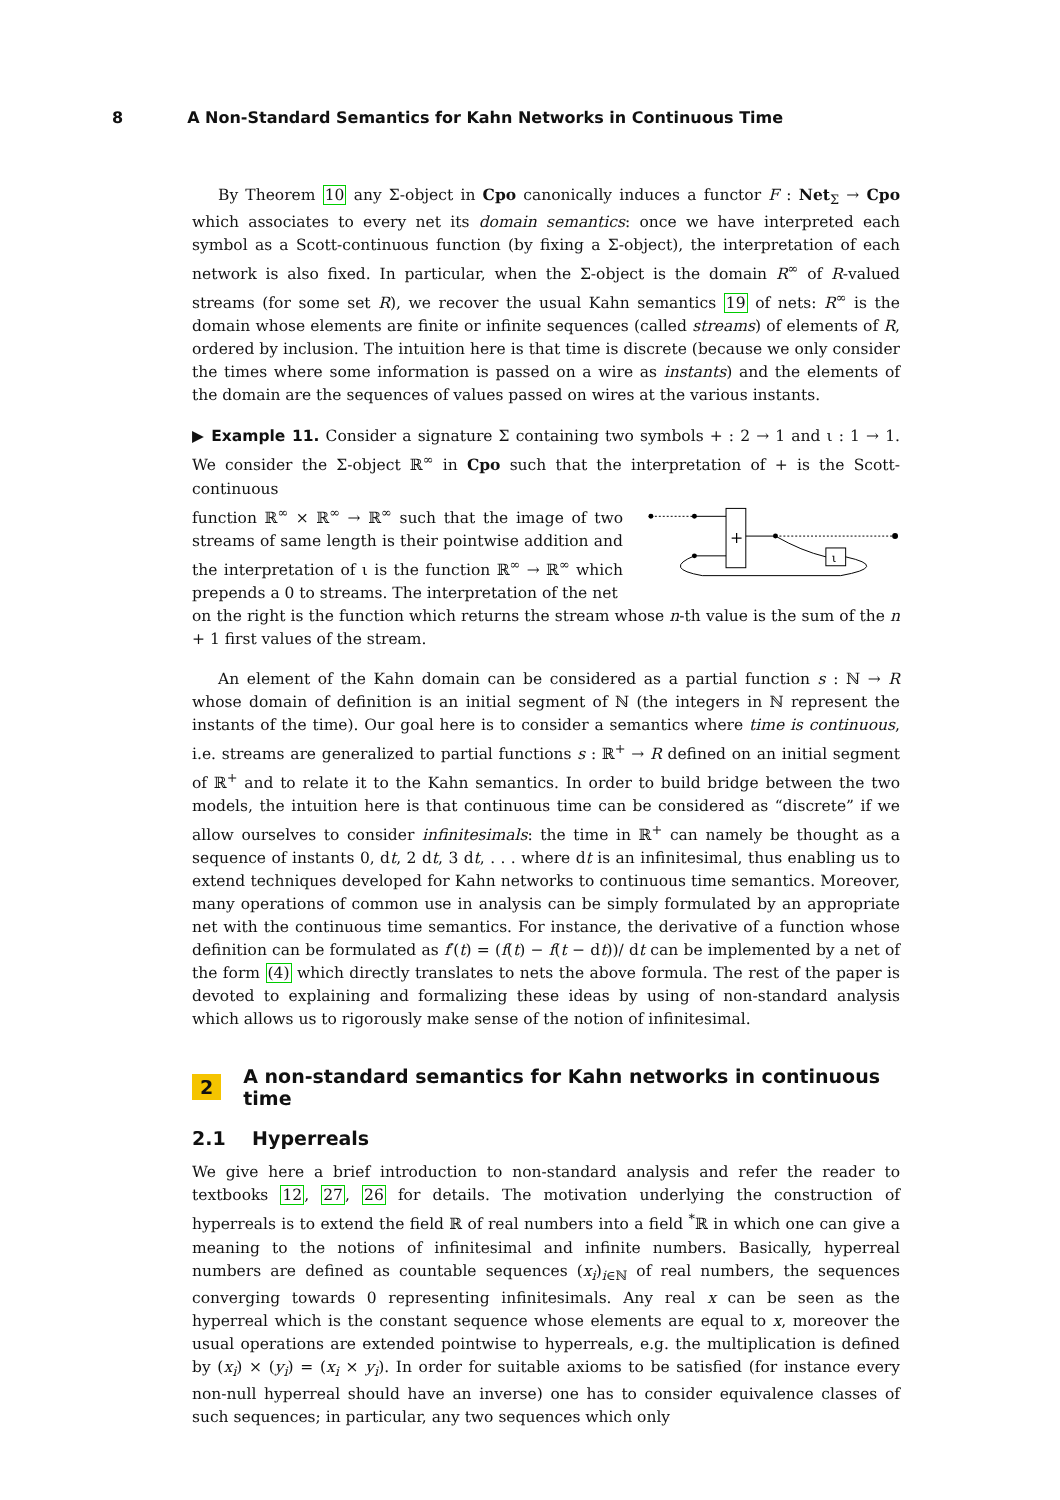8 A Non-Standard Semantics for Kahn Networks in Continuous Time
By Theorem 10 any Σ-object in Cpo canonically induces a functor F : Net<sub>Σ</sub> → Cpo which associates to every net its domain semantics: once we have interpreted each symbol as a Scott-continuous function (by fixing a Σ-object), the interpretation of each network is also fixed. In particular, when the Σ-object is the domain R<sup>∞</sup> of R-valued streams (for some set R), we recover the usual Kahn semantics 19 of nets: R<sup>∞</sup> is the domain whose elements are finite or infinite sequences (called streams) of elements of R, ordered by inclusion. The intuition here is that time is discrete (because we only consider the times where some information is passed on a wire as instants) and the elements of the domain are the sequences of values passed on wires at the various instants.
▶ Example 11. Consider a signature Σ containing two symbols + : 2 → 1 and ι : 1 → 1. We consider the Σ-object ℝ<sup>∞</sup> in Cpo such that the interpretation of + is the Scott-continuous
function ℝ<sup>∞</sup> × ℝ<sup>∞</sup> → ℝ<sup>∞</sup> such that the image of two streams of same length is their pointwise addition and the interpretation of ι is the function ℝ<sup>∞</sup> → ℝ<sup>∞</sup> which prepends a 0 to streams. The interpretation of the net
+
ι
on the right is the function which returns the stream whose n-th value is the sum of the n + 1 first values of the stream.
An element of the Kahn domain can be considered as a partial function s : ℕ → R whose domain of definition is an initial segment of ℕ (the integers in ℕ represent the instants of the time). Our goal here is to consider a semantics where time is continuous, i.e. streams are generalized to partial functions s : ℝ<sup>+</sup> → R defined on an initial segment of ℝ<sup>+</sup> and to relate it to the Kahn semantics. In order to build bridge between the two models, the intuition here is that continuous time can be considered as “discrete” if we allow ourselves to consider infinitesimals: the time in ℝ<sup>+</sup> can namely be thought as a sequence of instants 0, dt, 2 dt, 3 dt, . . . where dt is an infinitesimal, thus enabling us to extend techniques developed for Kahn networks to continuous time semantics. Moreover, many operations of common use in analysis can be simply formulated by an appropriate net with the continuous time semantics. For instance, the derivative of a function whose definition can be formulated as f′(t) = (f(t) − f(t − dt))/ dt can be implemented by a net of the form (4) which directly translates to nets the above formula. The rest of the paper is devoted to explaining and formalizing these ideas by using of non-standard analysis which allows us to rigorously make sense of the notion of infinitesimal.
2 A non-standard semantics for Kahn networks in continuous time
2.1 Hyperreals
We give here a brief introduction to non-standard analysis and refer the reader to textbooks 12, 27, 26 for details. The motivation underlying the construction of hyperreals is to extend the field ℝ of real numbers into a field <sup>*</sup>ℝ in which one can give a meaning to the notions of infinitesimal and infinite numbers. Basically, hyperreal numbers are defined as countable sequences (x<sub>i</sub>)<sub>i∈ℕ</sub> of real numbers, the sequences converging towards 0 representing infinitesimals. Any real x can be seen as the hyperreal which is the constant sequence whose elements are equal to x, moreover the usual operations are extended pointwise to hyperreals, e.g. the multiplication is defined by (x<sub>i</sub>) × (y<sub>i</sub>) = (x<sub>i</sub> × y<sub>i</sub>). In order for suitable axioms to be satisfied (for instance every non-null hyperreal should have an inverse) one has to consider equivalence classes of such sequences; in particular, any two sequences which only